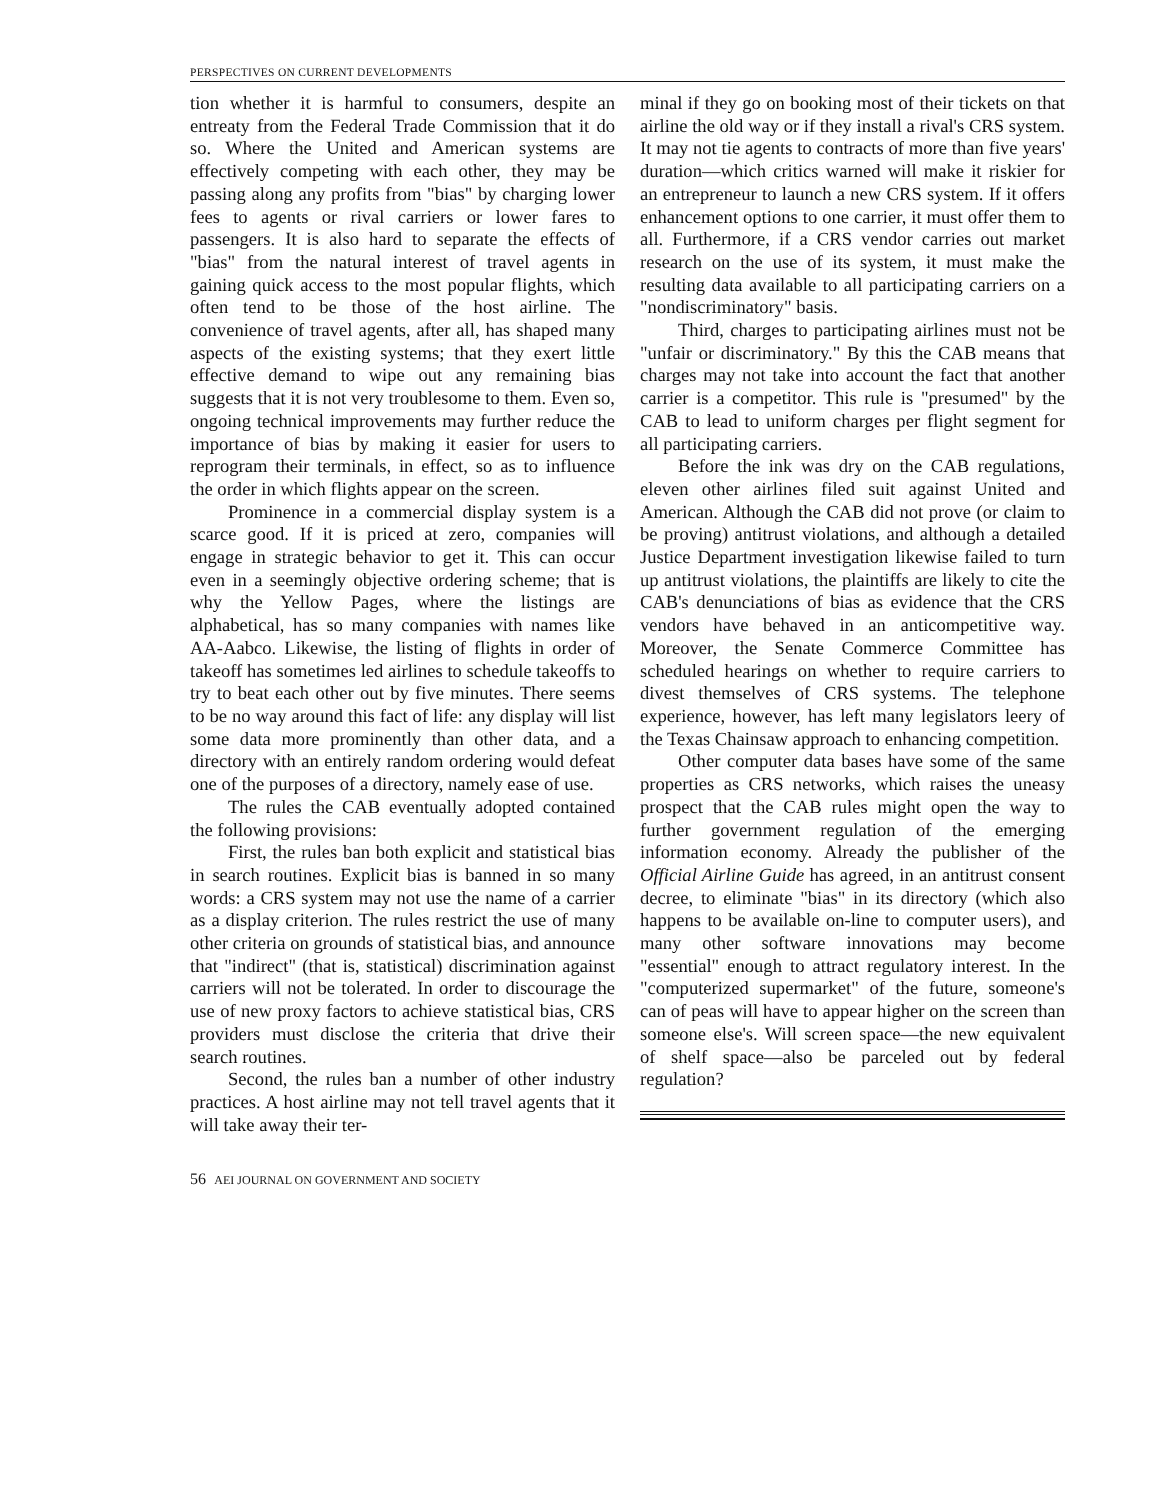PERSPECTIVES ON CURRENT DEVELOPMENTS
tion whether it is harmful to consumers, despite an entreaty from the Federal Trade Commission that it do so. Where the United and American systems are effectively competing with each other, they may be passing along any profits from "bias" by charging lower fees to agents or rival carriers or lower fares to passengers. It is also hard to separate the effects of "bias" from the natural interest of travel agents in gaining quick access to the most popular flights, which often tend to be those of the host airline. The convenience of travel agents, after all, has shaped many aspects of the existing systems; that they exert little effective demand to wipe out any remaining bias suggests that it is not very troublesome to them. Even so, ongoing technical improvements may further reduce the importance of bias by making it easier for users to reprogram their terminals, in effect, so as to influence the order in which flights appear on the screen.
Prominence in a commercial display system is a scarce good. If it is priced at zero, companies will engage in strategic behavior to get it. This can occur even in a seemingly objective ordering scheme; that is why the Yellow Pages, where the listings are alphabetical, has so many companies with names like AA-Aabco. Likewise, the listing of flights in order of takeoff has sometimes led airlines to schedule takeoffs to try to beat each other out by five minutes. There seems to be no way around this fact of life: any display will list some data more prominently than other data, and a directory with an entirely random ordering would defeat one of the purposes of a directory, namely ease of use.
The rules the CAB eventually adopted contained the following provisions:
First, the rules ban both explicit and statistical bias in search routines. Explicit bias is banned in so many words: a CRS system may not use the name of a carrier as a display criterion. The rules restrict the use of many other criteria on grounds of statistical bias, and announce that "indirect" (that is, statistical) discrimination against carriers will not be tolerated. In order to discourage the use of new proxy factors to achieve statistical bias, CRS providers must disclose the criteria that drive their search routines.
Second, the rules ban a number of other industry practices. A host airline may not tell travel agents that it will take away their ter-
minal if they go on booking most of their tickets on that airline the old way or if they install a rival's CRS system. It may not tie agents to contracts of more than five years' duration—which critics warned will make it riskier for an entrepreneur to launch a new CRS system. If it offers enhancement options to one carrier, it must offer them to all. Furthermore, if a CRS vendor carries out market research on the use of its system, it must make the resulting data available to all participating carriers on a "nondiscriminatory" basis.
Third, charges to participating airlines must not be "unfair or discriminatory." By this the CAB means that charges may not take into account the fact that another carrier is a competitor. This rule is "presumed" by the CAB to lead to uniform charges per flight segment for all participating carriers.
Before the ink was dry on the CAB regulations, eleven other airlines filed suit against United and American. Although the CAB did not prove (or claim to be proving) antitrust violations, and although a detailed Justice Department investigation likewise failed to turn up antitrust violations, the plaintiffs are likely to cite the CAB's denunciations of bias as evidence that the CRS vendors have behaved in an anticompetitive way. Moreover, the Senate Commerce Committee has scheduled hearings on whether to require carriers to divest themselves of CRS systems. The telephone experience, however, has left many legislators leery of the Texas Chainsaw approach to enhancing competition.
Other computer data bases have some of the same properties as CRS networks, which raises the uneasy prospect that the CAB rules might open the way to further government regulation of the emerging information economy. Already the publisher of the Official Airline Guide has agreed, in an antitrust consent decree, to eliminate "bias" in its directory (which also happens to be available on-line to computer users), and many other software innovations may become "essential" enough to attract regulatory interest. In the "computerized supermarket" of the future, someone's can of peas will have to appear higher on the screen than someone else's. Will screen space—the new equivalent of shelf space—also be parceled out by federal regulation?
56 AEI JOURNAL ON GOVERNMENT AND SOCIETY